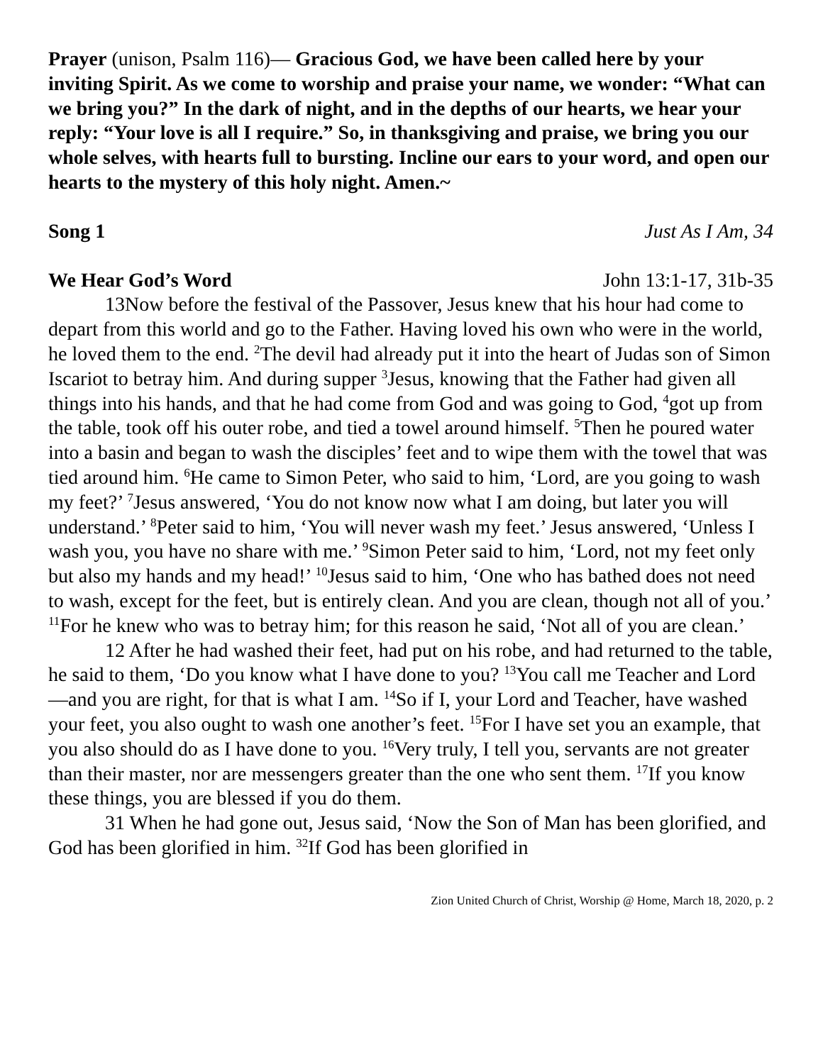Prayer (unison, Psalm 116)— Gracious God, we have been called here by your inviting Spirit. As we come to worship and praise your name, we wonder: “What can we bring you?” In the dark of night, and in the depths of our hearts, we hear your reply: “Your love is all I require.” So, in thanksgiving and praise, we bring you our whole selves, with hearts full to bursting. Incline our ears to your word, and open our hearts to the mystery of this holy night. Amen.~
Song 1 Just As I Am, 34
We Hear God’s Word John 13:1-17, 31b-35
13Now before the festival of the Passover, Jesus knew that his hour had come to depart from this world and go to the Father. Having loved his own who were in the world, he loved them to the end. <sup>2</sup>The devil had already put it into the heart of Judas son of Simon Iscariot to betray him. And during supper <sup>3</sup>Jesus, knowing that the Father had given all things into his hands, and that he had come from God and was going to God, <sup>4</sup>got up from the table, took off his outer robe, and tied a towel around himself. <sup>5</sup>Then he poured water into a basin and began to wash the disciples’ feet and to wipe them with the towel that was tied around him. <sup>6</sup>He came to Simon Peter, who said to him, ‘Lord, are you going to wash my feet?’ <sup>7</sup>Jesus answered, ‘You do not know now what I am doing, but later you will understand.’ <sup>8</sup>Peter said to him, ‘You will never wash my feet.’ Jesus answered, ‘Unless I wash you, you have no share with me.’ <sup>9</sup>Simon Peter said to him, ‘Lord, not my feet only but also my hands and my head!’ <sup>10</sup>Jesus said to him, ‘One who has bathed does not need to wash, except for the feet, but is entirely clean. And you are clean, though not all of you.’ <sup>11</sup>For he knew who was to betray him; for this reason he said, ‘Not all of you are clean.’
12 After he had washed their feet, had put on his robe, and had returned to the table, he said to them, ‘Do you know what I have done to you? <sup>13</sup>You call me Teacher and Lord—and you are right, for that is what I am. <sup>14</sup>So if I, your Lord and Teacher, have washed your feet, you also ought to wash one another’s feet. <sup>15</sup>For I have set you an example, that you also should do as I have done to you. <sup>16</sup>Very truly, I tell you, servants are not greater than their master, nor are messengers greater than the one who sent them. <sup>17</sup>If you know these things, you are blessed if you do them.
31 When he had gone out, Jesus said, ‘Now the Son of Man has been glorified, and God has been glorified in him. <sup>32</sup>If God has been glorified in
Zion United Church of Christ, Worship @ Home, March 18, 2020, p. 2